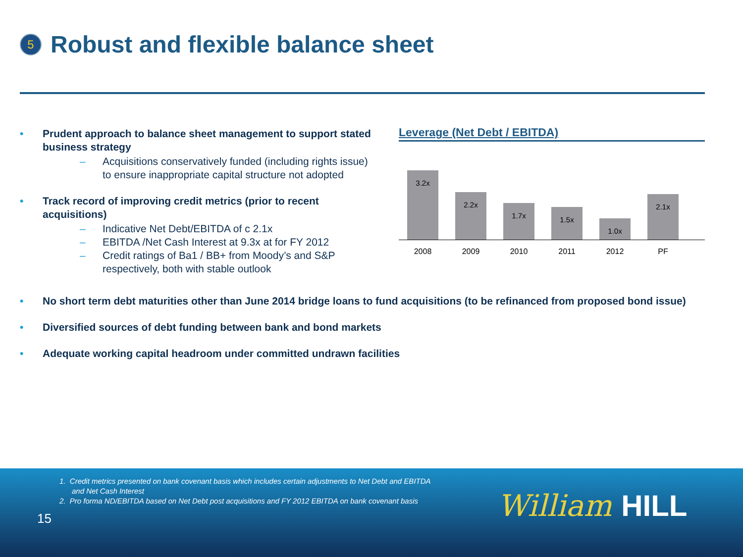5
Robust and flexible balance sheet
Prudent approach to balance sheet management to support stated business strategy
Acquisitions conservatively funded (including rights issue) to ensure inappropriate capital structure not adopted
Track record of improving credit metrics (prior to recent acquisitions)
Indicative Net Debt/EBITDA of c 2.1x
EBITDA /Net Cash Interest at 9.3x at for FY 2012
Credit ratings of Ba1 / BB+ from Moody’s and S&P respectively, both with stable outlook
Leverage (Net Debt / EBITDA)
3.2x
2.2x
1.7x
1.5x
1.0x
2.1x
2008 2009 2010 2011 2012 PF
No short term debt maturities other than June 2014 bridge loans to fund acquisitions (to be refinanced from proposed bond issue)
Diversified sources of debt funding between bank and bond markets
Adequate working capital headroom under committed undrawn facilities
1. Credit metrics presented on bank covenant basis which includes certain adjustments to Net Debt and EBITDA
and Net Cash Interest
2. Pro forma ND/EBITDA based on Net Debt post acquisitions and FY 2012 EBITDA on bank covenant basis
15 William HILL